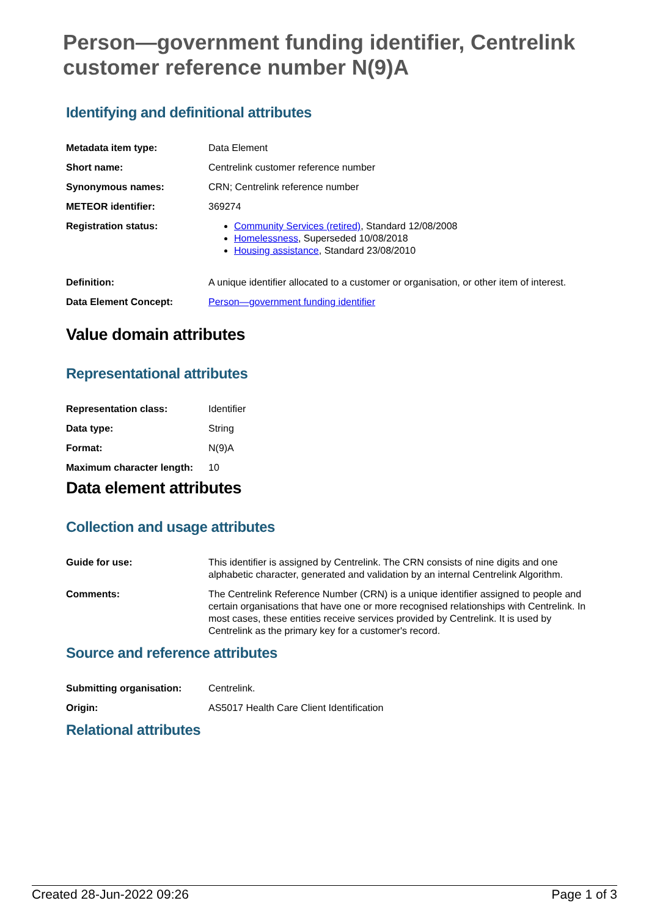Person—government funding identifier, Centrelink customer reference number N(9)A
Identifying and definitional attributes
| Metadata item type: | Data Element |
| Short name: | Centrelink customer reference number |
| Synonymous names: | CRN; Centrelink reference number |
| METEOR identifier: | 369274 |
| Registration status: | Community Services (retired) , Standard 12/08/2008 Homelessness , Superseded 10/08/2018 Housing assistance , Standard 23/08/2010 |
| Definition: | A unique identifier allocated to a customer or organisation, or other item of interest. |
| Data Element Concept: | Person—government funding identifier |
Value domain attributes
Representational attributes
| Representation class: | Identifier |
| Data type: | String |
| Format: | N(9)A |
| Maximum character length: | 10 |
Data element attributes
Collection and usage attributes
| Guide for use: | This identifier is assigned by Centrelink. The CRN consists of nine digits and one alphabetic character, generated and validation by an internal Centrelink Algorithm. |
| Comments: | The Centrelink Reference Number (CRN) is a unique identifier assigned to people and certain organisations that have one or more recognised relationships with Centrelink. In most cases, these entities receive services provided by Centrelink. It is used by Centrelink as the primary key for a customer's record. |
Source and reference attributes
| Submitting organisation: | Centrelink. |
| Origin: | AS5017 Health Care Client Identification |
Relational attributes
Created 28-Jun-2022 09:26 Page 1 of 3